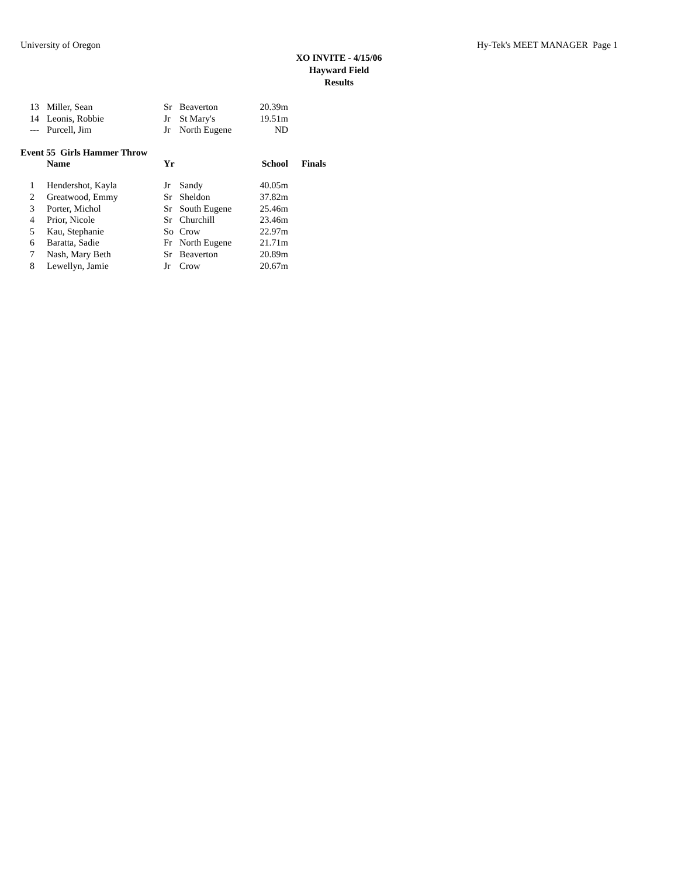University of Oregon Hy-Tek's MEET MANAGER Page 1
XO INVITE - 4/15/06
Hayward Field
Results
| 13 | Miller, Sean | Sr | Beaverton | 20.39m |
| 14 | Leonis, Robbie | Jr | St Mary's | 19.51m |
| --- | Purcell, Jim | Jr | North Eugene | ND |
Event 55 Girls Hammer Throw
| | Name | Yr | | School | Finals |
| --- | --- | --- | --- | --- | --- |
| 1 | Hendershot, Kayla | Jr | Sandy | 40.05m |
| 2 | Greatwood, Emmy | Sr | Sheldon | 37.82m |
| 3 | Porter, Michol | Sr | South Eugene | 25.46m |
| 4 | Prior, Nicole | Sr | Churchill | 23.46m |
| 5 | Kau, Stephanie | So | Crow | 22.97m |
| 6 | Baratta, Sadie | Fr | North Eugene | 21.71m |
| 7 | Nash, Mary Beth | Sr | Beaverton | 20.89m |
| 8 | Lewellyn, Jamie | Jr | Crow | 20.67m |